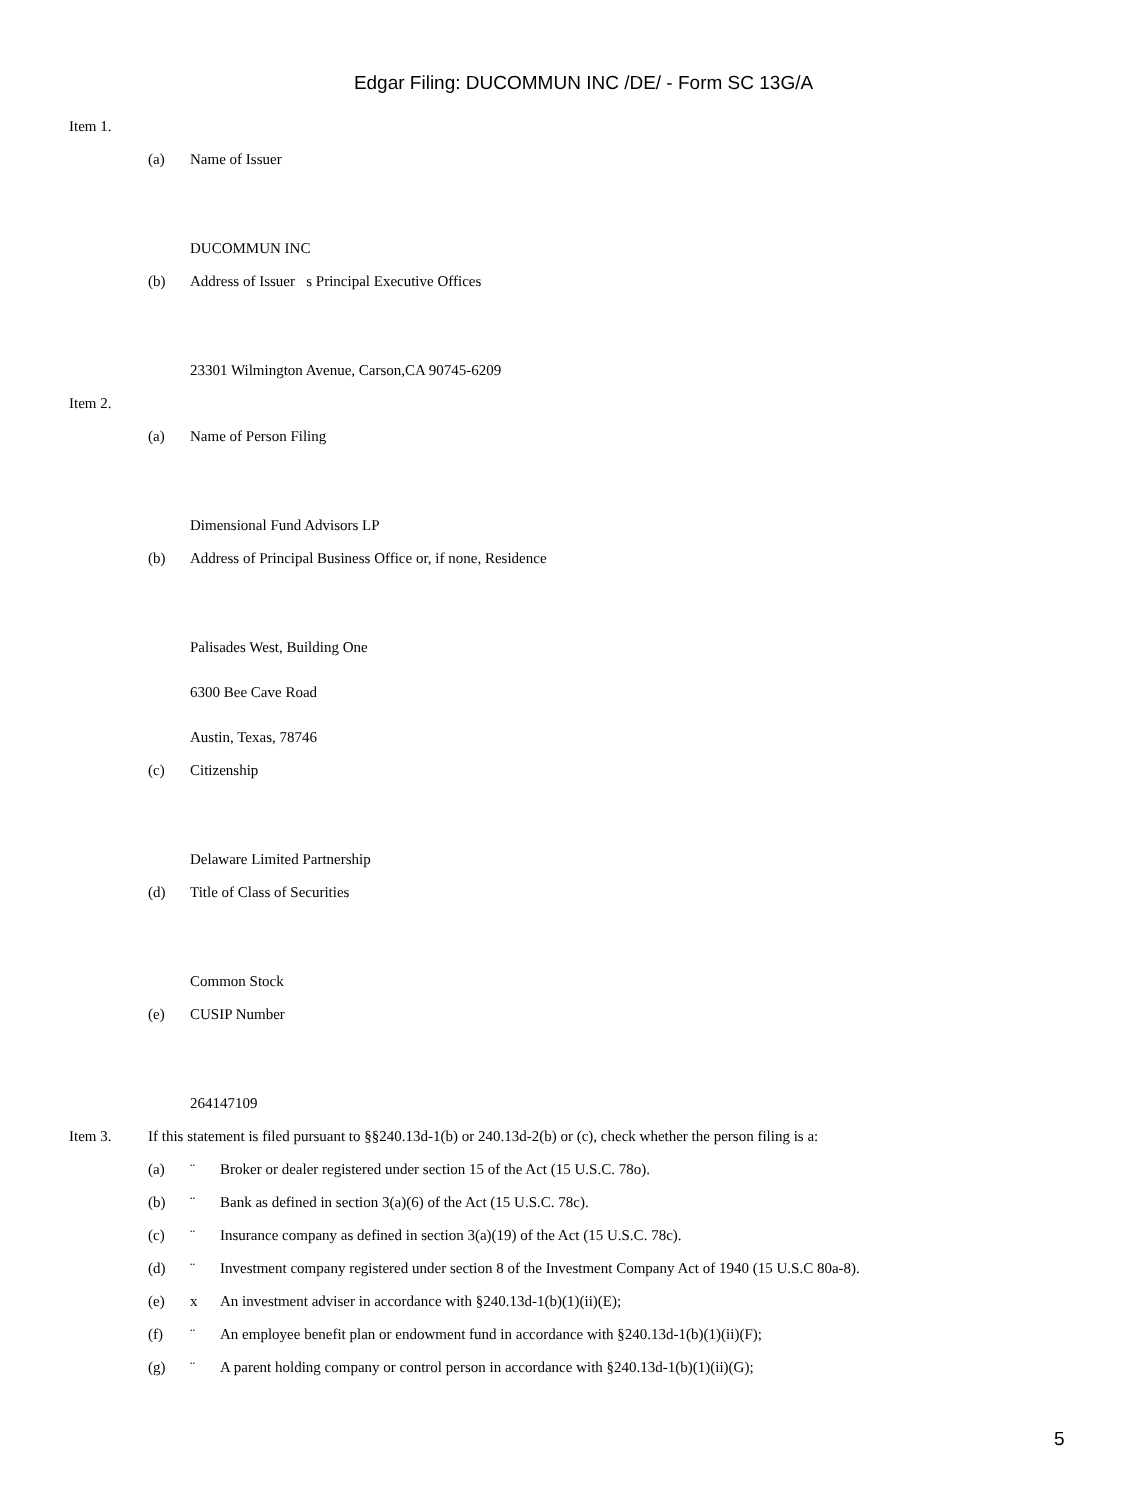Edgar Filing: DUCOMMUN INC /DE/ - Form SC 13G/A
Item 1.
(a) Name of Issuer
DUCOMMUN INC
(b) Address of Issuer s Principal Executive Offices
23301 Wilmington Avenue, Carson,CA 90745-6209
Item 2.
(a) Name of Person Filing
Dimensional Fund Advisors LP
(b) Address of Principal Business Office or, if none, Residence
Palisades West, Building One
6300 Bee Cave Road
Austin, Texas, 78746
(c) Citizenship
Delaware Limited Partnership
(d) Title of Class of Securities
Common Stock
(e) CUSIP Number
264147109
Item 3. If this statement is filed pursuant to §§240.13d-1(b) or 240.13d-2(b) or (c), check whether the person filing is a:
(a) ¨ Broker or dealer registered under section 15 of the Act (15 U.S.C. 78o).
(b) ¨ Bank as defined in section 3(a)(6) of the Act (15 U.S.C. 78c).
(c) ¨ Insurance company as defined in section 3(a)(19) of the Act (15 U.S.C. 78c).
(d) ¨ Investment company registered under section 8 of the Investment Company Act of 1940 (15 U.S.C 80a-8).
(e) x An investment adviser in accordance with §240.13d-1(b)(1)(ii)(E);
(f) ¨ An employee benefit plan or endowment fund in accordance with §240.13d-1(b)(1)(ii)(F);
(g) ¨ A parent holding company or control person in accordance with §240.13d-1(b)(1)(ii)(G);
5